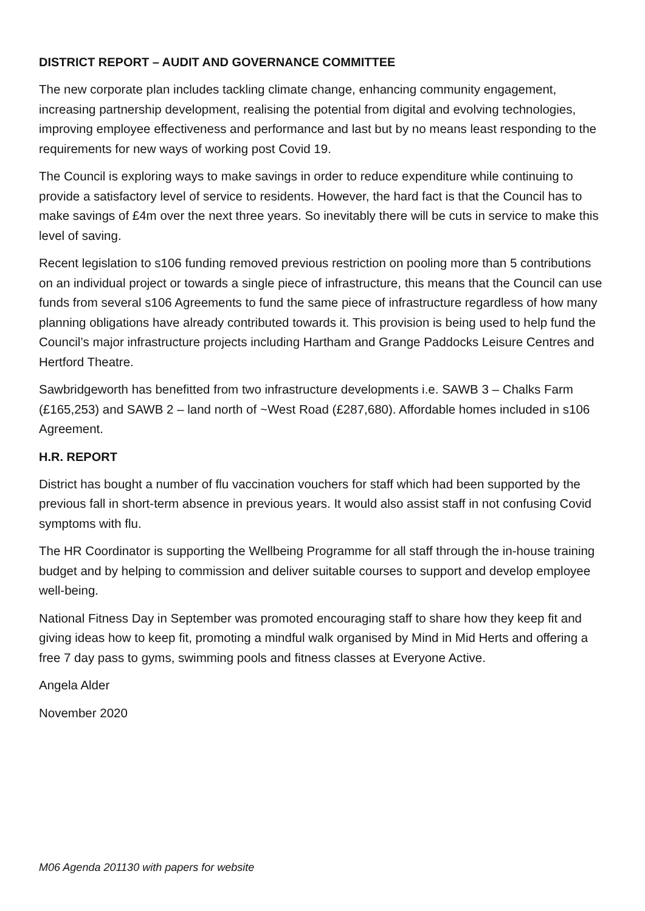DISTRICT REPORT – AUDIT AND GOVERNANCE COMMITTEE
The new corporate plan includes tackling climate change, enhancing community engagement, increasing partnership development, realising the potential from digital and evolving technologies, improving employee effectiveness and performance and last but by no means least responding to the requirements for new ways of working post Covid 19.
The Council is exploring ways to make savings in order to reduce expenditure while continuing to provide a satisfactory level of service to residents. However, the hard fact is that the Council has to make savings of £4m over the next three years. So inevitably there will be cuts in service to make this level of saving.
Recent legislation to s106 funding removed previous restriction on pooling more than 5 contributions on an individual project or towards a single piece of infrastructure, this means that the Council can use funds from several s106 Agreements to fund the same piece of infrastructure regardless of how many planning obligations have already contributed towards it. This provision is being used to help fund the Council’s major infrastructure projects including Hartham and Grange Paddocks Leisure Centres and Hertford Theatre.
Sawbridgeworth has benefitted from two infrastructure developments i.e. SAWB 3 – Chalks Farm (£165,253) and SAWB 2 – land north of ~West Road (£287,680). Affordable homes included in s106 Agreement.
H.R. REPORT
District has bought a number of flu vaccination vouchers for staff which had been supported by the previous fall in short-term absence in previous years. It would also assist staff in not confusing Covid symptoms with flu.
The HR Coordinator is supporting the Wellbeing Programme for all staff through the in-house training budget and by helping to commission and deliver suitable courses to support and develop employee well-being.
National Fitness Day in September was promoted encouraging staff to share how they keep fit and giving ideas how to keep fit, promoting a mindful walk organised by Mind in Mid Herts and offering a free 7 day pass to gyms, swimming pools and fitness classes at Everyone Active.
Angela Alder
November 2020
M06 Agenda 201130 with papers for website